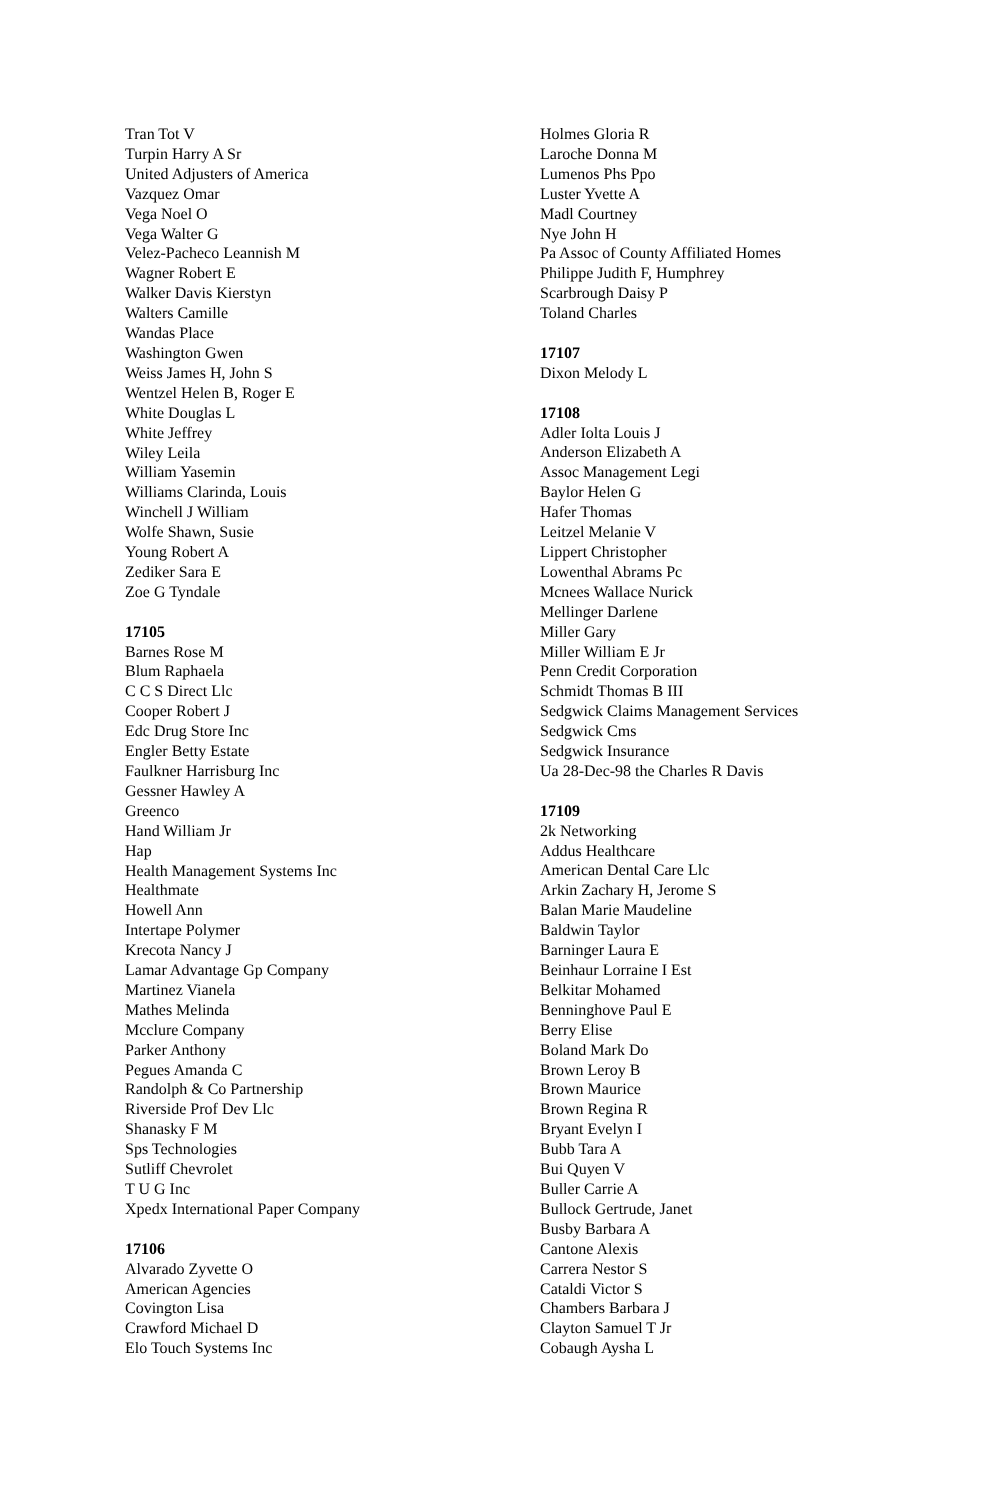Tran Tot V
Turpin Harry A Sr
United Adjusters of America
Vazquez Omar
Vega Noel O
Vega Walter G
Velez-Pacheco Leannish M
Wagner Robert E
Walker Davis Kierstyn
Walters Camille
Wandas Place
Washington Gwen
Weiss James H, John S
Wentzel Helen B, Roger E
White Douglas L
White Jeffrey
Wiley Leila
William Yasemin
Williams Clarinda, Louis
Winchell J William
Wolfe Shawn, Susie
Young Robert A
Zediker Sara E
Zoe G Tyndale
17105
Barnes Rose M
Blum Raphaela
C C S Direct Llc
Cooper Robert J
Edc Drug Store Inc
Engler Betty Estate
Faulkner Harrisburg Inc
Gessner Hawley A
Greenco
Hand William Jr
Hap
Health Management Systems Inc
Healthmate
Howell Ann
Intertape Polymer
Krecota Nancy J
Lamar Advantage Gp Company
Martinez Vianela
Mathes Melinda
Mcclure Company
Parker Anthony
Pegues Amanda C
Randolph & Co Partnership
Riverside Prof Dev Llc
Shanasky F M
Sps Technologies
Sutliff Chevrolet
T U G Inc
Xpedx International Paper Company
17106
Alvarado Zyvette O
American Agencies
Covington Lisa
Crawford Michael D
Elo Touch Systems Inc
Holmes Gloria R
Laroche Donna M
Lumenos Phs Ppo
Luster Yvette A
Madl Courtney
Nye John H
Pa Assoc of County Affiliated Homes
Philippe Judith F, Humphrey
Scarbrough Daisy P
Toland Charles
17107
Dixon Melody L
17108
Adler Iolta Louis J
Anderson Elizabeth A
Assoc Management Legi
Baylor Helen G
Hafer Thomas
Leitzel Melanie V
Lippert Christopher
Lowenthal Abrams Pc
Mcnees Wallace Nurick
Mellinger Darlene
Miller Gary
Miller William E Jr
Penn Credit Corporation
Schmidt Thomas B III
Sedgwick Claims Management Services
Sedgwick Cms
Sedgwick Insurance
Ua 28-Dec-98 the Charles R Davis
17109
2k Networking
Addus Healthcare
American Dental Care Llc
Arkin Zachary H, Jerome S
Balan Marie Maudeline
Baldwin Taylor
Barninger Laura E
Beinhaur Lorraine I Est
Belkitar Mohamed
Benninghove Paul E
Berry Elise
Boland Mark Do
Brown Leroy B
Brown Maurice
Brown Regina R
Bryant Evelyn I
Bubb Tara A
Bui Quyen V
Buller Carrie A
Bullock Gertrude, Janet
Busby Barbara A
Cantone Alexis
Carrera Nestor S
Cataldi Victor S
Chambers Barbara J
Clayton Samuel T Jr
Cobaugh Aysha L